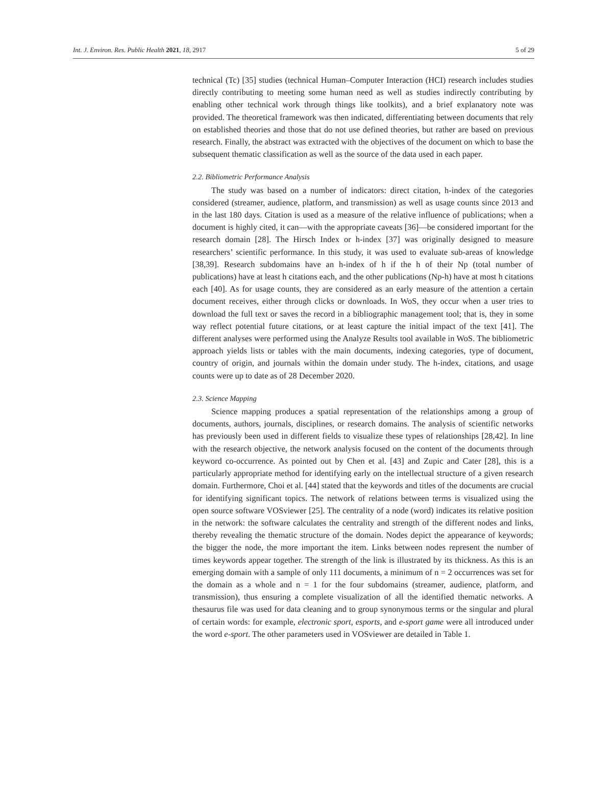Int. J. Environ. Res. Public Health 2021, 18, 2917 5 of 29
technical (Tc) [35] studies (technical Human–Computer Interaction (HCI) research includes studies directly contributing to meeting some human need as well as studies indirectly contributing by enabling other technical work through things like toolkits), and a brief explanatory note was provided. The theoretical framework was then indicated, differentiating between documents that rely on established theories and those that do not use defined theories, but rather are based on previous research. Finally, the abstract was extracted with the objectives of the document on which to base the subsequent thematic classification as well as the source of the data used in each paper.
2.2. Bibliometric Performance Analysis
The study was based on a number of indicators: direct citation, h-index of the categories considered (streamer, audience, platform, and transmission) as well as usage counts since 2013 and in the last 180 days. Citation is used as a measure of the relative influence of publications; when a document is highly cited, it can—with the appropriate caveats [36]—be considered important for the research domain [28]. The Hirsch Index or h-index [37] was originally designed to measure researchers’ scientific performance. In this study, it was used to evaluate sub-areas of knowledge [38,39]. Research subdomains have an h-index of h if the h of their Np (total number of publications) have at least h citations each, and the other publications (Np-h) have at most h citations each [40]. As for usage counts, they are considered as an early measure of the attention a certain document receives, either through clicks or downloads. In WoS, they occur when a user tries to download the full text or saves the record in a bibliographic management tool; that is, they in some way reflect potential future citations, or at least capture the initial impact of the text [41]. The different analyses were performed using the Analyze Results tool available in WoS. The bibliometric approach yields lists or tables with the main documents, indexing categories, type of document, country of origin, and journals within the domain under study. The h-index, citations, and usage counts were up to date as of 28 December 2020.
2.3. Science Mapping
Science mapping produces a spatial representation of the relationships among a group of documents, authors, journals, disciplines, or research domains. The analysis of scientific networks has previously been used in different fields to visualize these types of relationships [28,42]. In line with the research objective, the network analysis focused on the content of the documents through keyword co-occurrence. As pointed out by Chen et al. [43] and Zupic and Cater [28], this is a particularly appropriate method for identifying early on the intellectual structure of a given research domain. Furthermore, Choi et al. [44] stated that the keywords and titles of the documents are crucial for identifying significant topics. The network of relations between terms is visualized using the open source software VOSviewer [25]. The centrality of a node (word) indicates its relative position in the network: the software calculates the centrality and strength of the different nodes and links, thereby revealing the thematic structure of the domain. Nodes depict the appearance of keywords; the bigger the node, the more important the item. Links between nodes represent the number of times keywords appear together. The strength of the link is illustrated by its thickness. As this is an emerging domain with a sample of only 111 documents, a minimum of n = 2 occurrences was set for the domain as a whole and n = 1 for the four subdomains (streamer, audience, platform, and transmission), thus ensuring a complete visualization of all the identified thematic networks. A thesaurus file was used for data cleaning and to group synonymous terms or the singular and plural of certain words: for example, electronic sport, esports, and e-sport game were all introduced under the word e-sport. The other parameters used in VOSviewer are detailed in Table 1.